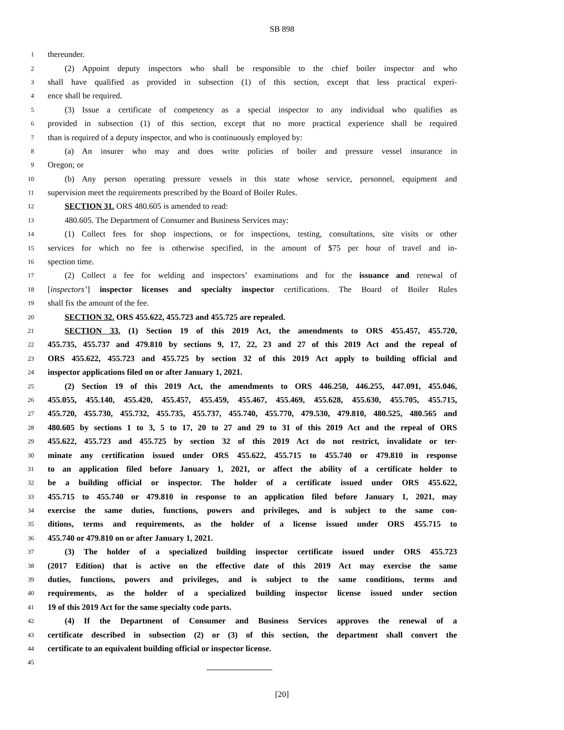SB 898
1 thereunder.
2 (2) Appoint deputy inspectors who shall be responsible to the chief boiler inspector and who
3 shall have qualified as provided in subsection (1) of this section, except that less practical experi-
4 ence shall be required.
5 (3) Issue a certificate of competency as a special inspector to any individual who qualifies as
6 provided in subsection (1) of this section, except that no more practical experience shall be required
7 than is required of a deputy inspector, and who is continuously employed by:
8 (a) An insurer who may and does write policies of boiler and pressure vessel insurance in
9 Oregon; or
10 (b) Any person operating pressure vessels in this state whose service, personnel, equipment and
11 supervision meet the requirements prescribed by the Board of Boiler Rules.
12 SECTION 31. ORS 480.605 is amended to read:
13 480.605. The Department of Consumer and Business Services may:
14 (1) Collect fees for shop inspections, or for inspections, testing, consultations, site visits or other
15 services for which no fee is otherwise specified, in the amount of $75 per hour of travel and in-
16 spection time.
17 (2) Collect a fee for welding and inspectors’ examinations and for the issuance and renewal of
18 [inspectors’] inspector licenses and specialty inspector certifications. The Board of Boiler Rules
19 shall fix the amount of the fee.
20 SECTION 32. ORS 455.622, 455.723 and 455.725 are repealed.
21 SECTION 33. (1) Section 19 of this 2019 Act, the amendments to ORS 455.457, 455.720,
22 455.735, 455.737 and 479.810 by sections 9, 17, 22, 23 and 27 of this 2019 Act and the repeal of
23 ORS 455.622, 455.723 and 455.725 by section 32 of this 2019 Act apply to building official and
24 inspector applications filed on or after January 1, 2021.
25 (2) Section 19 of this 2019 Act, the amendments to ORS 446.250, 446.255, 447.091, 455.046,
26 455.055, 455.140, 455.420, 455.457, 455.459, 455.467, 455.469, 455.628, 455.630, 455.705, 455.715,
27 455.720, 455.730, 455.732, 455.735, 455.737, 455.740, 455.770, 479.530, 479.810, 480.525, 480.565 and
28 480.605 by sections 1 to 3, 5 to 17, 20 to 27 and 29 to 31 of this 2019 Act and the repeal of ORS
29 455.622, 455.723 and 455.725 by section 32 of this 2019 Act do not restrict, invalidate or ter-
30 minate any certification issued under ORS 455.622, 455.715 to 455.740 or 479.810 in response
31 to an application filed before January 1, 2021, or affect the ability of a certificate holder to
32 be a building official or inspector. The holder of a certificate issued under ORS 455.622,
33 455.715 to 455.740 or 479.810 in response to an application filed before January 1, 2021, may
34 exercise the same duties, functions, powers and privileges, and is subject to the same con-
35 ditions, terms and requirements, as the holder of a license issued under ORS 455.715 to
36 455.740 or 479.810 on or after January 1, 2021.
37 (3) The holder of a specialized building inspector certificate issued under ORS 455.723
38 (2017 Edition) that is active on the effective date of this 2019 Act may exercise the same
39 duties, functions, powers and privileges, and is subject to the same conditions, terms and
40 requirements, as the holder of a specialized building inspector license issued under section
41 19 of this 2019 Act for the same specialty code parts.
42 (4) If the Department of Consumer and Business Services approves the renewal of a
43 certificate described in subsection (2) or (3) of this section, the department shall convert the
44 certificate to an equivalent building official or inspector license.
45
[20]